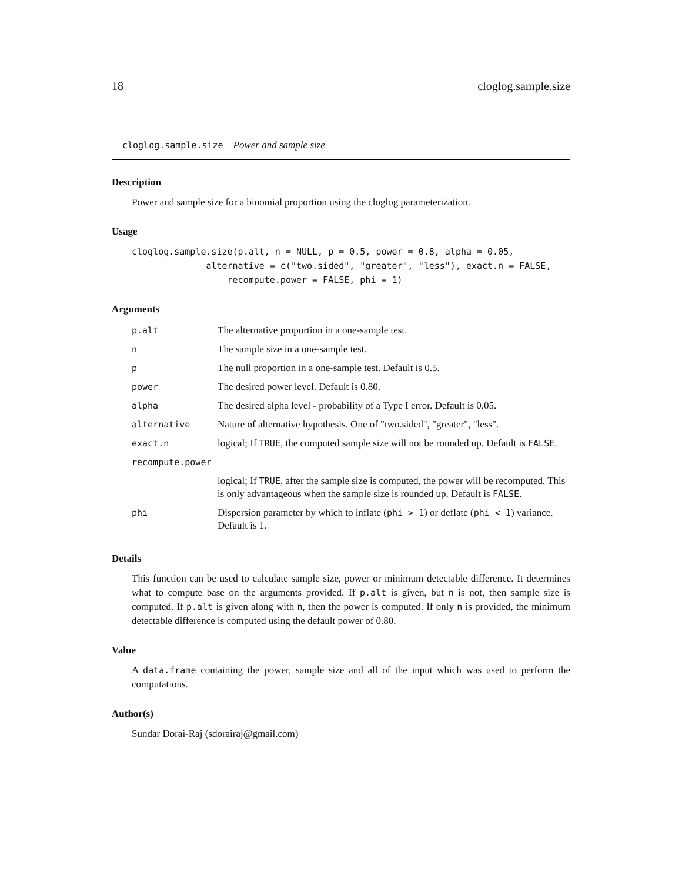18 cloglog.sample.size
cloglog.sample.size Power and sample size
Description
Power and sample size for a binomial proportion using the cloglog parameterization.
Usage
cloglog.sample.size(p.alt, n = NULL, p = 0.5, power = 0.8, alpha = 0.05,
              alternative = c("two.sided", "greater", "less"), exact.n = FALSE,
                  recompute.power = FALSE, phi = 1)
Arguments
| p.alt | The alternative proportion in a one-sample test. |
| n | The sample size in a one-sample test. |
| p | The null proportion in a one-sample test. Default is 0.5. |
| power | The desired power level. Default is 0.80. |
| alpha | The desired alpha level - probability of a Type I error. Default is 0.05. |
| alternative | Nature of alternative hypothesis. One of "two.sided", "greater", "less". |
| exact.n | logical; If TRUE , the computed sample size will not be rounded up. Default is FALSE . |
| recompute.power | |
| | logical; If TRUE , after the sample size is computed, the power will be recomputed. This is only advantageous when the sample size is rounded up. Default is FALSE . |
| phi | Dispersion parameter by which to inflate ( phi > 1 ) or deflate ( phi < 1 ) variance. Default is 1. |
Details
This function can be used to calculate sample size, power or minimum detectable difference. It determines what to compute base on the arguments provided. If p.alt is given, but n is not, then sample size is computed. If p.alt is given along with n, then the power is computed. If only n is provided, the minimum detectable difference is computed using the default power of 0.80.
Value
A data.frame containing the power, sample size and all of the input which was used to perform the computations.
Author(s)
Sundar Dorai-Raj (sdorairaj@gmail.com)